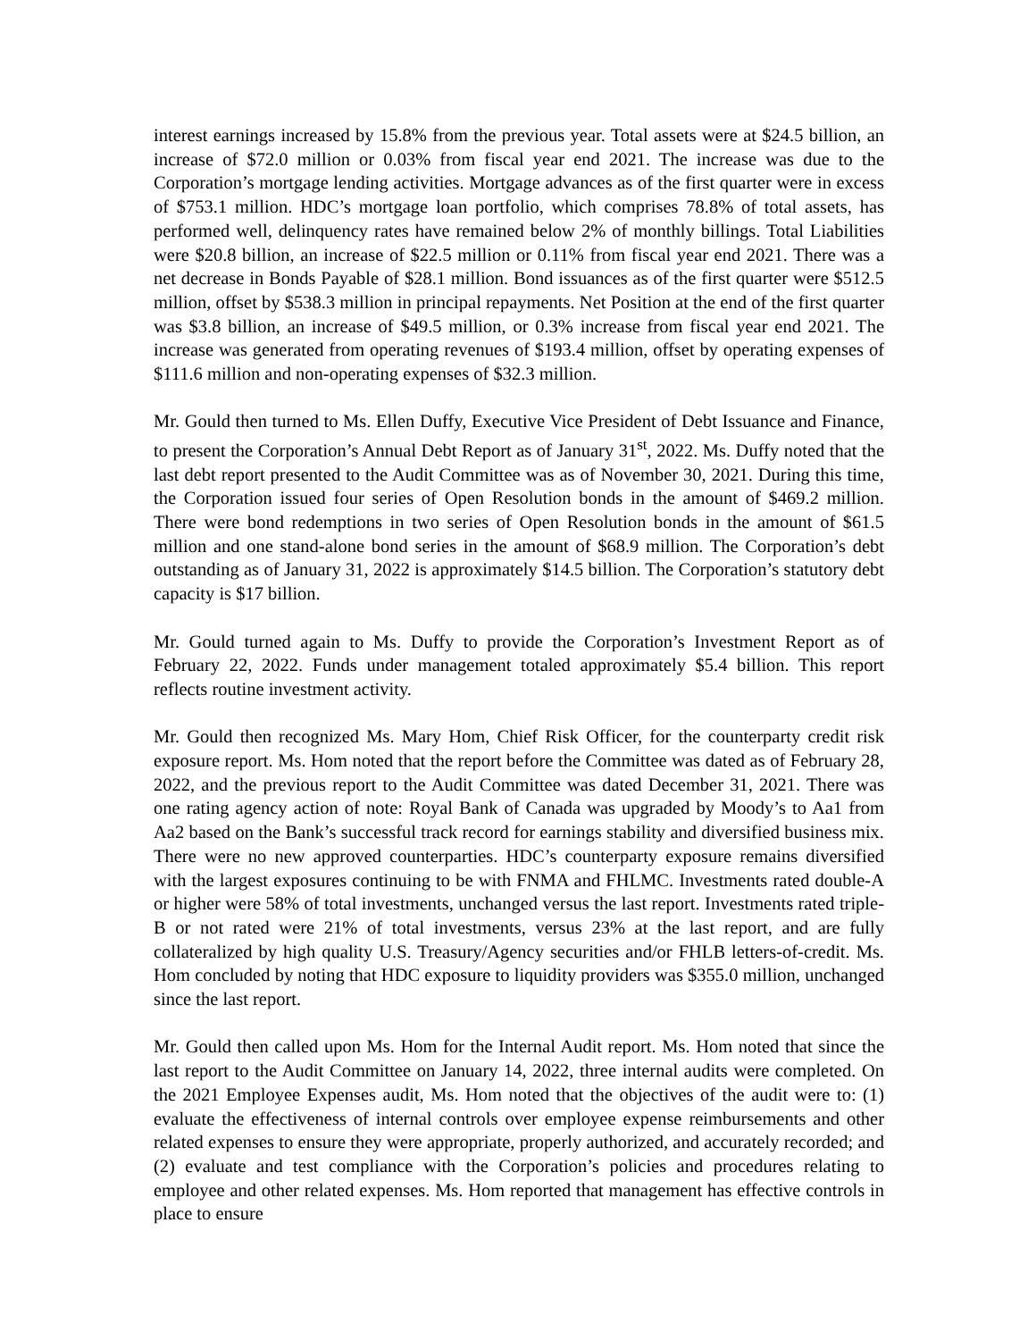interest earnings increased by 15.8% from the previous year. Total assets were at $24.5 billion, an increase of $72.0 million or 0.03% from fiscal year end 2021. The increase was due to the Corporation’s mortgage lending activities. Mortgage advances as of the first quarter were in excess of $753.1 million. HDC’s mortgage loan portfolio, which comprises 78.8% of total assets, has performed well, delinquency rates have remained below 2% of monthly billings. Total Liabilities were $20.8 billion, an increase of $22.5 million or 0.11% from fiscal year end 2021. There was a net decrease in Bonds Payable of $28.1 million. Bond issuances as of the first quarter were $512.5 million, offset by $538.3 million in principal repayments. Net Position at the end of the first quarter was $3.8 billion, an increase of $49.5 million, or 0.3% increase from fiscal year end 2021. The increase was generated from operating revenues of $193.4 million, offset by operating expenses of $111.6 million and non-operating expenses of $32.3 million.
Mr. Gould then turned to Ms. Ellen Duffy, Executive Vice President of Debt Issuance and Finance, to present the Corporation’s Annual Debt Report as of January 31<sup>st</sup>, 2022. Ms. Duffy noted that the last debt report presented to the Audit Committee was as of November 30, 2021. During this time, the Corporation issued four series of Open Resolution bonds in the amount of $469.2 million. There were bond redemptions in two series of Open Resolution bonds in the amount of $61.5 million and one stand-alone bond series in the amount of $68.9 million. The Corporation’s debt outstanding as of January 31, 2022 is approximately $14.5 billion. The Corporation’s statutory debt capacity is $17 billion.
Mr. Gould turned again to Ms. Duffy to provide the Corporation’s Investment Report as of February 22, 2022. Funds under management totaled approximately $5.4 billion. This report reflects routine investment activity.
Mr. Gould then recognized Ms. Mary Hom, Chief Risk Officer, for the counterparty credit risk exposure report. Ms. Hom noted that the report before the Committee was dated as of February 28, 2022, and the previous report to the Audit Committee was dated December 31, 2021. There was one rating agency action of note: Royal Bank of Canada was upgraded by Moody’s to Aa1 from Aa2 based on the Bank’s successful track record for earnings stability and diversified business mix. There were no new approved counterparties. HDC’s counterparty exposure remains diversified with the largest exposures continuing to be with FNMA and FHLMC. Investments rated double-A or higher were 58% of total investments, unchanged versus the last report. Investments rated triple-B or not rated were 21% of total investments, versus 23% at the last report, and are fully collateralized by high quality U.S. Treasury/Agency securities and/or FHLB letters-of-credit. Ms. Hom concluded by noting that HDC exposure to liquidity providers was $355.0 million, unchanged since the last report.
Mr. Gould then called upon Ms. Hom for the Internal Audit report. Ms. Hom noted that since the last report to the Audit Committee on January 14, 2022, three internal audits were completed. On the 2021 Employee Expenses audit, Ms. Hom noted that the objectives of the audit were to: (1) evaluate the effectiveness of internal controls over employee expense reimbursements and other related expenses to ensure they were appropriate, properly authorized, and accurately recorded; and (2) evaluate and test compliance with the Corporation’s policies and procedures relating to employee and other related expenses. Ms. Hom reported that management has effective controls in place to ensure